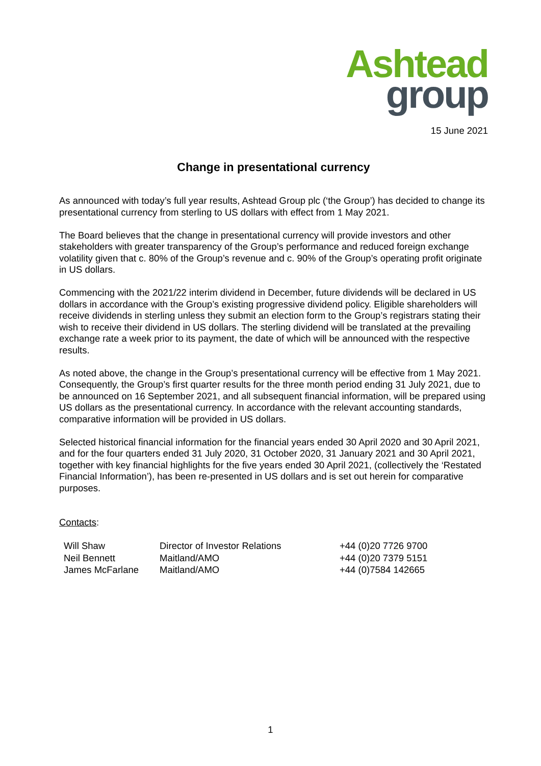Ashtead
group
15 June 2021
Change in presentational currency
As announced with today’s full year results, Ashtead Group plc (‘the Group’) has decided to change its presentational currency from sterling to US dollars with effect from 1 May 2021.
The Board believes that the change in presentational currency will provide investors and other stakeholders with greater transparency of the Group’s performance and reduced foreign exchange volatility given that c. 80% of the Group’s revenue and c. 90% of the Group’s operating profit originate in US dollars.
Commencing with the 2021/22 interim dividend in December, future dividends will be declared in US dollars in accordance with the Group’s existing progressive dividend policy. Eligible shareholders will receive dividends in sterling unless they submit an election form to the Group’s registrars stating their wish to receive their dividend in US dollars. The sterling dividend will be translated at the prevailing exchange rate a week prior to its payment, the date of which will be announced with the respective results.
As noted above, the change in the Group’s presentational currency will be effective from 1 May 2021. Consequently, the Group’s first quarter results for the three month period ending 31 July 2021, due to be announced on 16 September 2021, and all subsequent financial information, will be prepared using US dollars as the presentational currency. In accordance with the relevant accounting standards, comparative information will be provided in US dollars.
Selected historical financial information for the financial years ended 30 April 2020 and 30 April 2021, and for the four quarters ended 31 July 2020, 31 October 2020, 31 January 2021 and 30 April 2021, together with key financial highlights for the five years ended 30 April 2021, (collectively the ‘Restated Financial Information’), has been re-presented in US dollars and is set out herein for comparative purposes.
Contacts:
| Will Shaw | Director of Investor Relations | +44 (0)20 7726 9700 |
| Neil Bennett | Maitland/AMO | +44 (0)20 7379 5151 |
| James McFarlane | Maitland/AMO | +44 (0)7584 142665 |
1